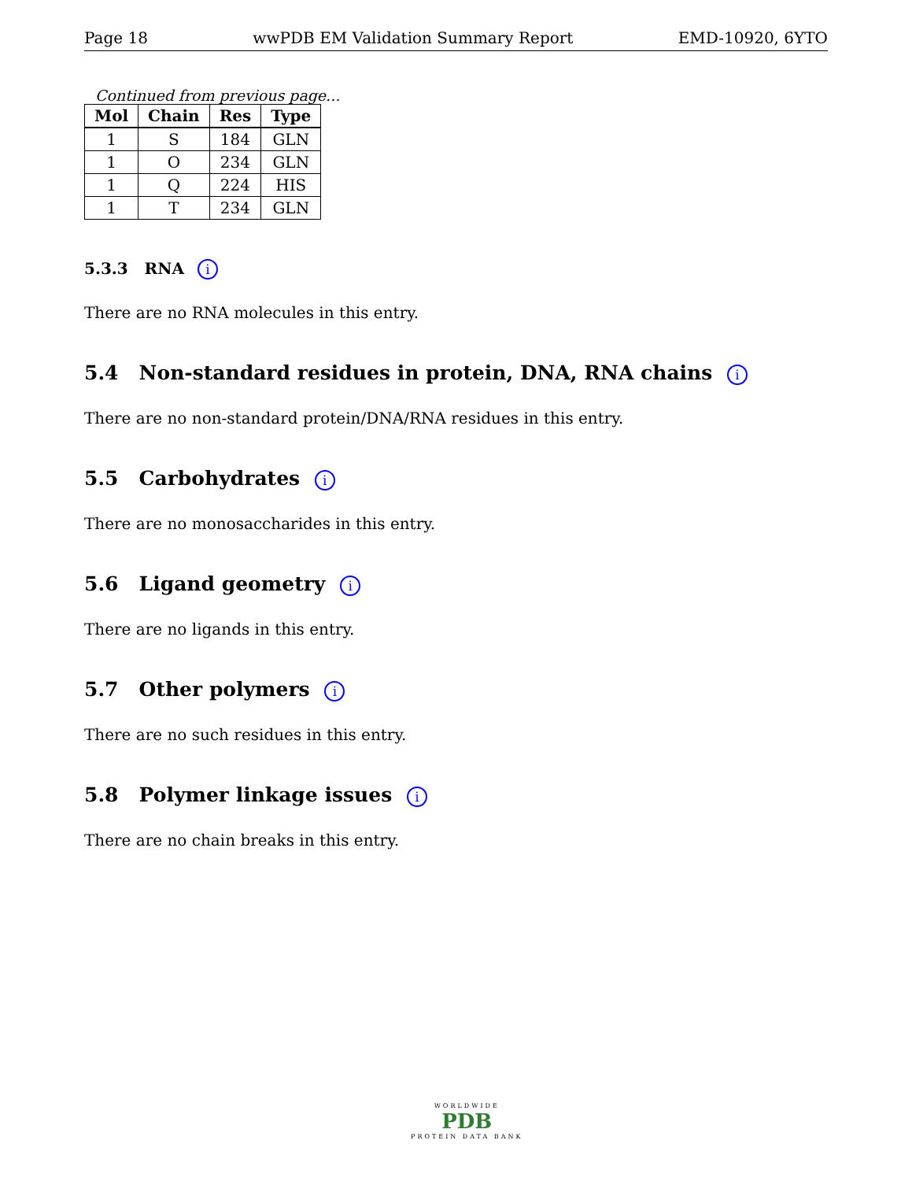Page 18 wwPDB EM Validation Summary Report EMD-10920, 6YTO
Continued from previous page...
| Mol | Chain | Res | Type |
| --- | --- | --- | --- |
| 1 | S | 184 | GLN |
| 1 | O | 234 | GLN |
| 1 | Q | 224 | HIS |
| 1 | T | 234 | GLN |
5.3.3 RNA i
There are no RNA molecules in this entry.
5.4 Non-standard residues in protein, DNA, RNA chains i
There are no non-standard protein/DNA/RNA residues in this entry.
5.5 Carbohydrates i
There are no monosaccharides in this entry.
5.6 Ligand geometry i
There are no ligands in this entry.
5.7 Other polymers i
There are no such residues in this entry.
5.8 Polymer linkage issues i
There are no chain breaks in this entry.
WORLDWIDE
PDB
PROTEIN DATA BANK